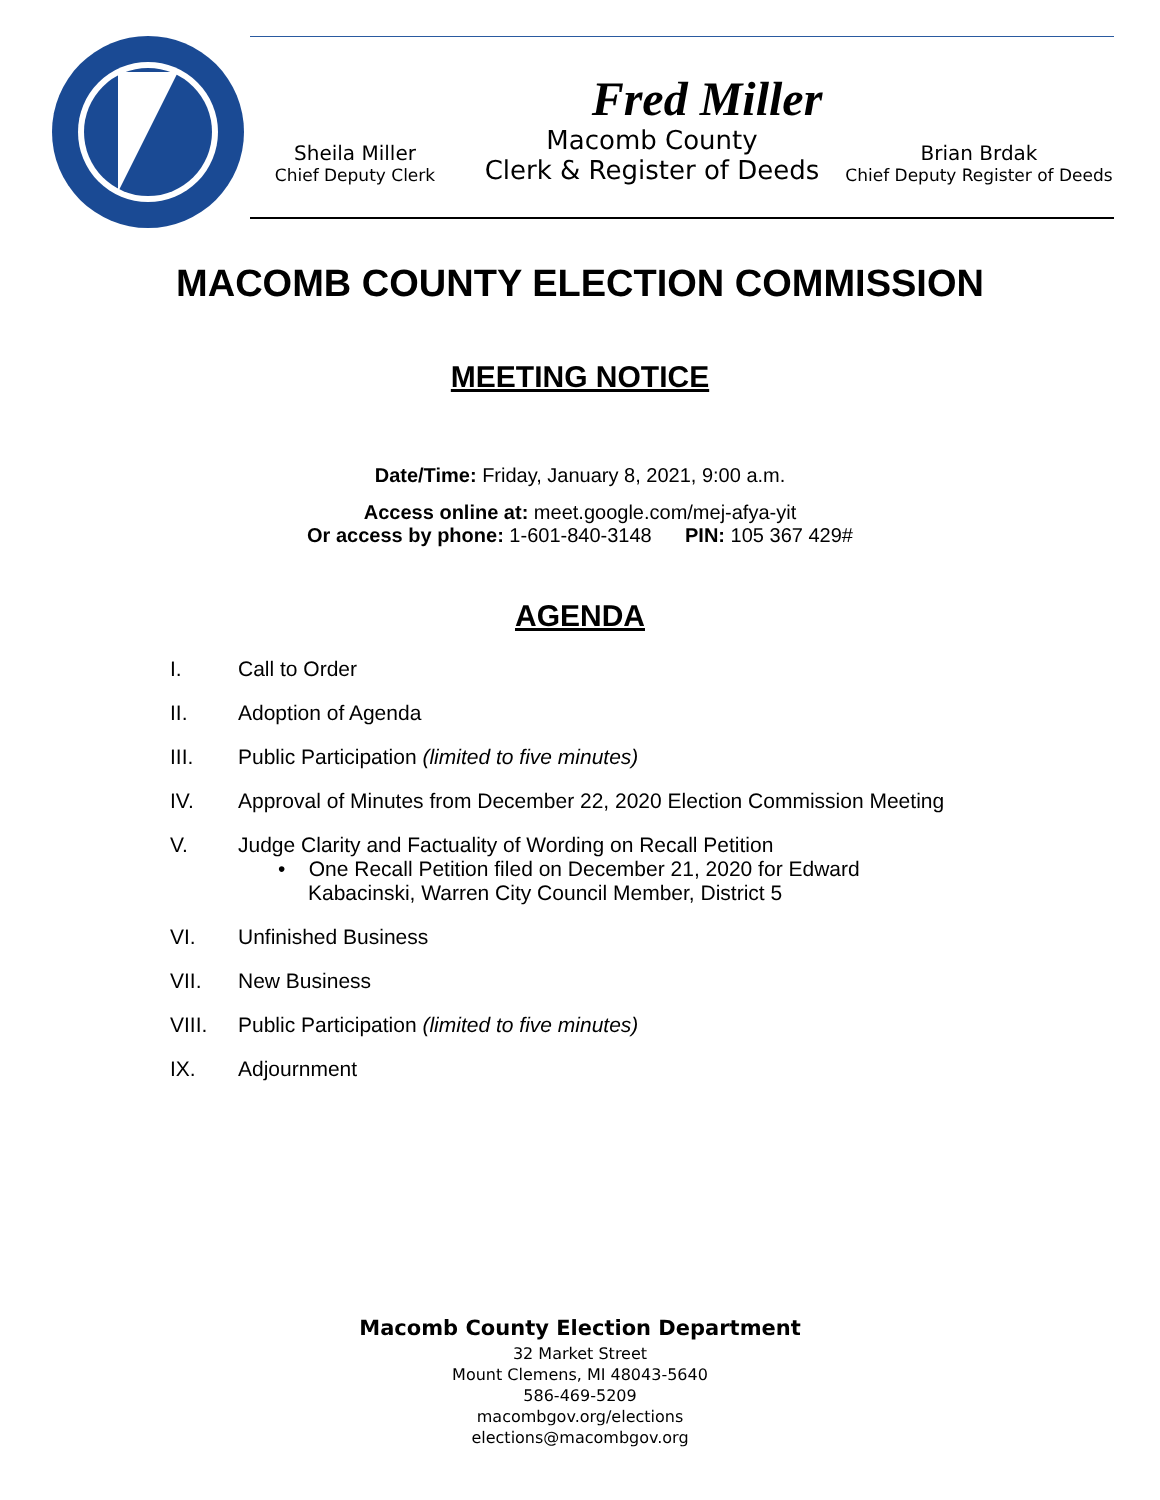Fred Miller
Sheila Miller
Chief Deputy Clerk
Macomb County
Clerk & Register of Deeds
Brian Brdak
Chief Deputy Register of Deeds
MACOMB COUNTY ELECTION COMMISSION
MEETING NOTICE
Date/Time: Friday, January 8, 2021, 9:00 a.m.
Access online at: meet.google.com/mej-afya-yit
Or access by phone: 1-601-840-3148 PIN: 105 367 429#
AGENDA
I. Call to Order
II. Adoption of Agenda
III. Public Participation (limited to five minutes)
IV. Approval of Minutes from December 22, 2020 Election Commission Meeting
V. Judge Clarity and Factuality of Wording on Recall Petition
• One Recall Petition filed on December 21, 2020 for Edward
Kabacinski, Warren City Council Member, District 5
VI. Unfinished Business
VII. New Business
VIII. Public Participation (limited to five minutes)
IX. Adjournment
Macomb County Election Department
32 Market Street
Mount Clemens, MI 48043-5640
586-469-5209
macombgov.org/elections
elections@macombgov.org